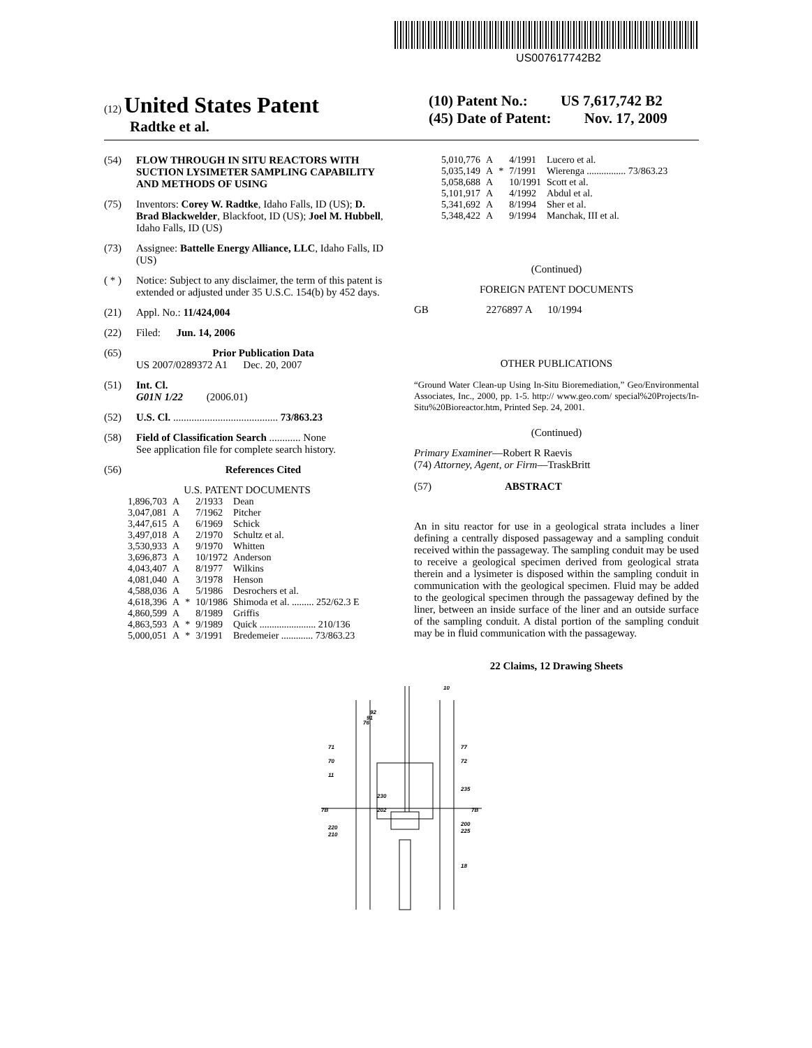US007617742B2
(12) United States Patent
Radtke et al.
(10) Patent No.: US 7,617,742 B2
(45) Date of Patent: Nov. 17, 2009
(54) FLOW THROUGH IN SITU REACTORS WITH SUCTION LYSIMETER SAMPLING CAPABILITY AND METHODS OF USING
(75) Inventors: Corey W. Radtke, Idaho Falls, ID (US); D. Brad Blackwelder, Blackfoot, ID (US); Joel M. Hubbell, Idaho Falls, ID (US)
(73) Assignee: Battelle Energy Alliance, LLC, Idaho Falls, ID (US)
( * ) Notice: Subject to any disclaimer, the term of this patent is extended or adjusted under 35 U.S.C. 154(b) by 452 days.
(21) Appl. No.: 11/424,004
(22) Filed: Jun. 14, 2006
(65) Prior Publication Data
US 2007/0289372 A1 Dec. 20, 2007
(51) Int. Cl.
G01N 1/22 (2006.01)
(52) U.S. Cl. ........................................ 73/863.23
(58) Field of Classification Search ............ None
See application file for complete search history.
(56) References Cited
U.S. PATENT DOCUMENTS
| 1,896,703 | A | | 2/1933 | Dean |
| 3,047,081 | A | | 7/1962 | Pitcher |
| 3,447,615 | A | | 6/1969 | Schick |
| 3,497,018 | A | | 2/1970 | Schultz et al. |
| 3,530,933 | A | | 9/1970 | Whitten |
| 3,696,873 | A | | 10/1972 | Anderson |
| 4,043,407 | A | | 8/1977 | Wilkins |
| 4,081,040 | A | | 3/1978 | Henson |
| 4,588,036 | A | | 5/1986 | Desrochers et al. |
| 4,618,396 | A | * | 10/1986 | Shimoda et al. ......... 252/62.3 E |
| 4,860,599 | A | | 8/1989 | Griffis |
| 4,863,593 | A | * | 9/1989 | Quick ....................... 210/136 |
| 5,000,051 | A | * | 3/1991 | Bredemeier ............. 73/863.23 |
| 5,010,776 | A | | 4/1991 | Lucero et al. |
| 5,035,149 | A | * | 7/1991 | Wierenga ................ 73/863.23 |
| 5,058,688 | A | | 10/1991 | Scott et al. |
| 5,101,917 | A | | 4/1992 | Abdul et al. |
| 5,341,692 | A | | 8/1994 | Sher et al. |
| 5,348,422 | A | | 9/1994 | Manchak, III et al. |
(Continued)
FOREIGN PATENT DOCUMENTS
GB 2276897 A 10/1994
OTHER PUBLICATIONS
“Ground Water Clean-up Using In-Situ Bioremediation,” Geo/Environmental Associates, Inc., 2000, pp. 1-5. http:// www.geo.com/ special%20Projects/In-Situ%20Bioreactor.htm, Printed Sep. 24, 2001.
(Continued)
Primary Examiner—Robert R Raevis
(74) Attorney, Agent, or Firm—TraskBritt
(57) ABSTRACT
An in situ reactor for use in a geological strata includes a liner defining a centrally disposed passageway and a sampling conduit received within the passageway. The sampling conduit may be used to receive a geological specimen derived from geological strata therein and a lysimeter is disposed within the sampling conduit in communication with the geological specimen. Fluid may be added to the geological specimen through the passageway defined by the liner, between an inside surface of the liner and an outside surface of the sampling conduit. A distal portion of the sampling conduit may be in fluid communication with the passageway.
22 Claims, 12 Drawing Sheets
71
70
11
7B
7B
77
72
235
230
202
220
210
200
225
18
76
92
91
10